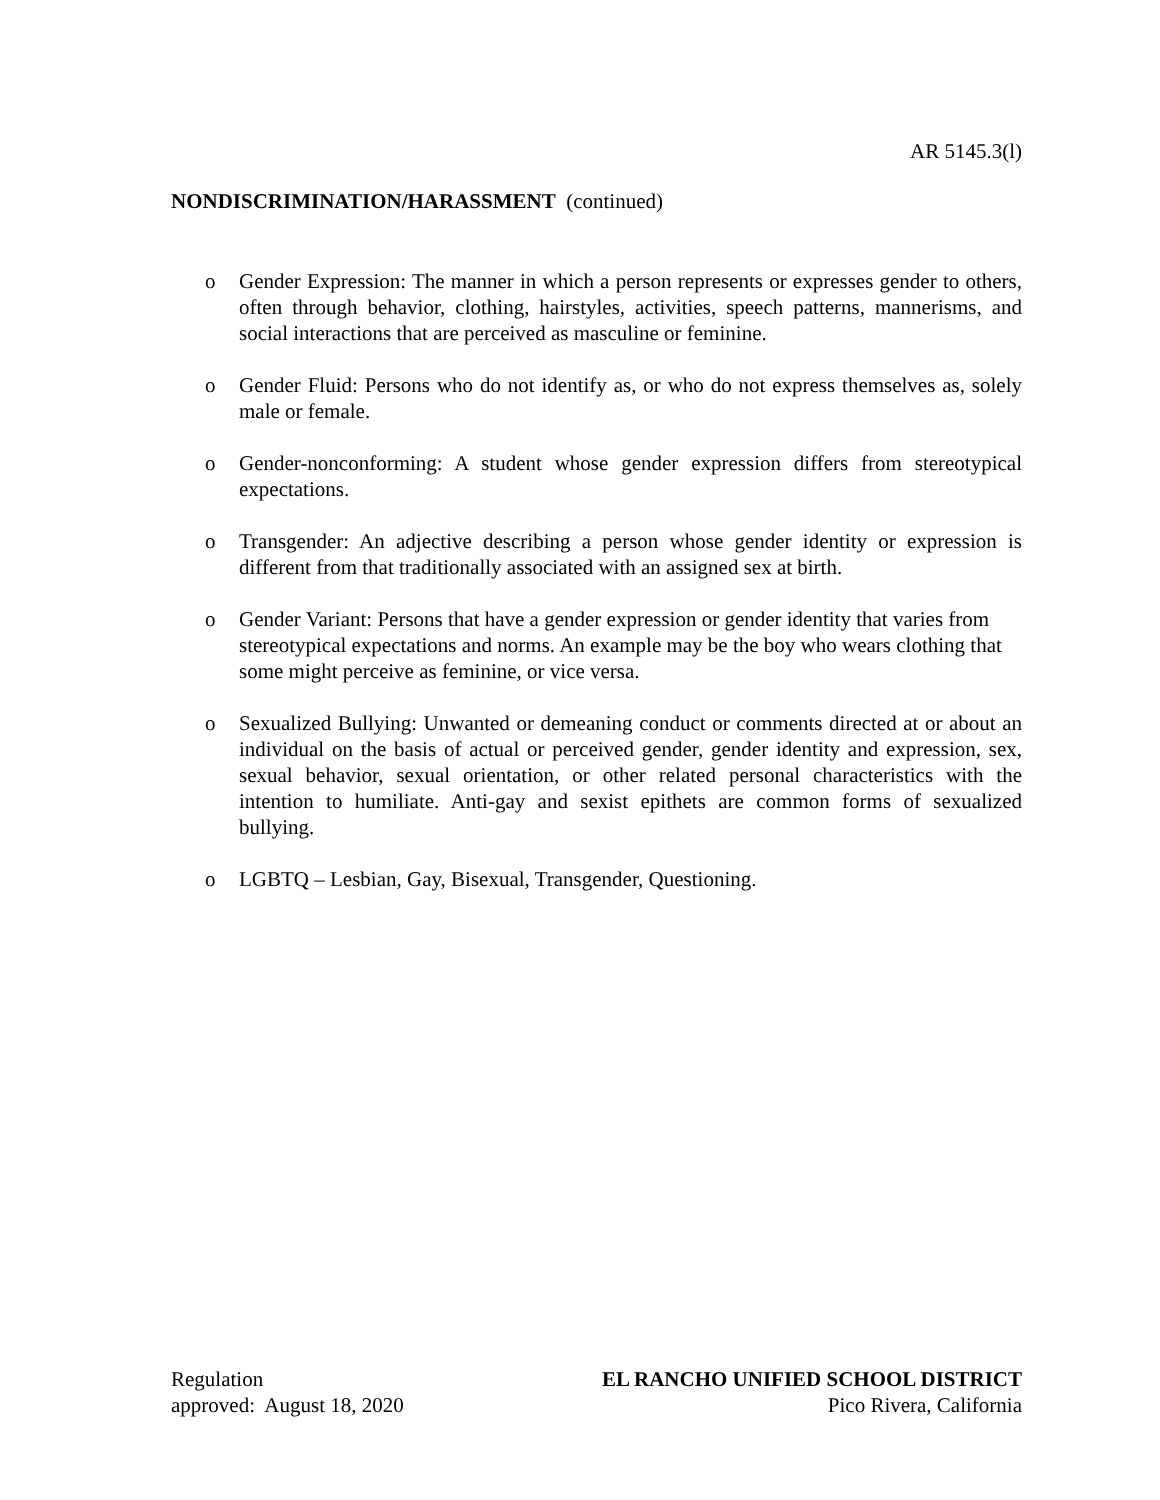AR 5145.3(l)
NONDISCRIMINATION/HARASSMENT (continued)
o Gender Expression: The manner in which a person represents or expresses gender to others, often through behavior, clothing, hairstyles, activities, speech patterns, mannerisms, and social interactions that are perceived as masculine or feminine.
o Gender Fluid: Persons who do not identify as, or who do not express themselves as, solely male or female.
o Gender-nonconforming: A student whose gender expression differs from stereotypical expectations.
o Transgender: An adjective describing a person whose gender identity or expression is different from that traditionally associated with an assigned sex at birth.
o Gender Variant: Persons that have a gender expression or gender identity that varies from stereotypical expectations and norms. An example may be the boy who wears clothing that some might perceive as feminine, or vice versa.
o Sexualized Bullying: Unwanted or demeaning conduct or comments directed at or about an individual on the basis of actual or perceived gender, gender identity and expression, sex, sexual behavior, sexual orientation, or other related personal characteristics with the intention to humiliate. Anti-gay and sexist epithets are common forms of sexualized bullying.
o LGBTQ – Lesbian, Gay, Bisexual, Transgender, Questioning.
Regulation
approved: August 18, 2020
EL RANCHO UNIFIED SCHOOL DISTRICT
Pico Rivera, California